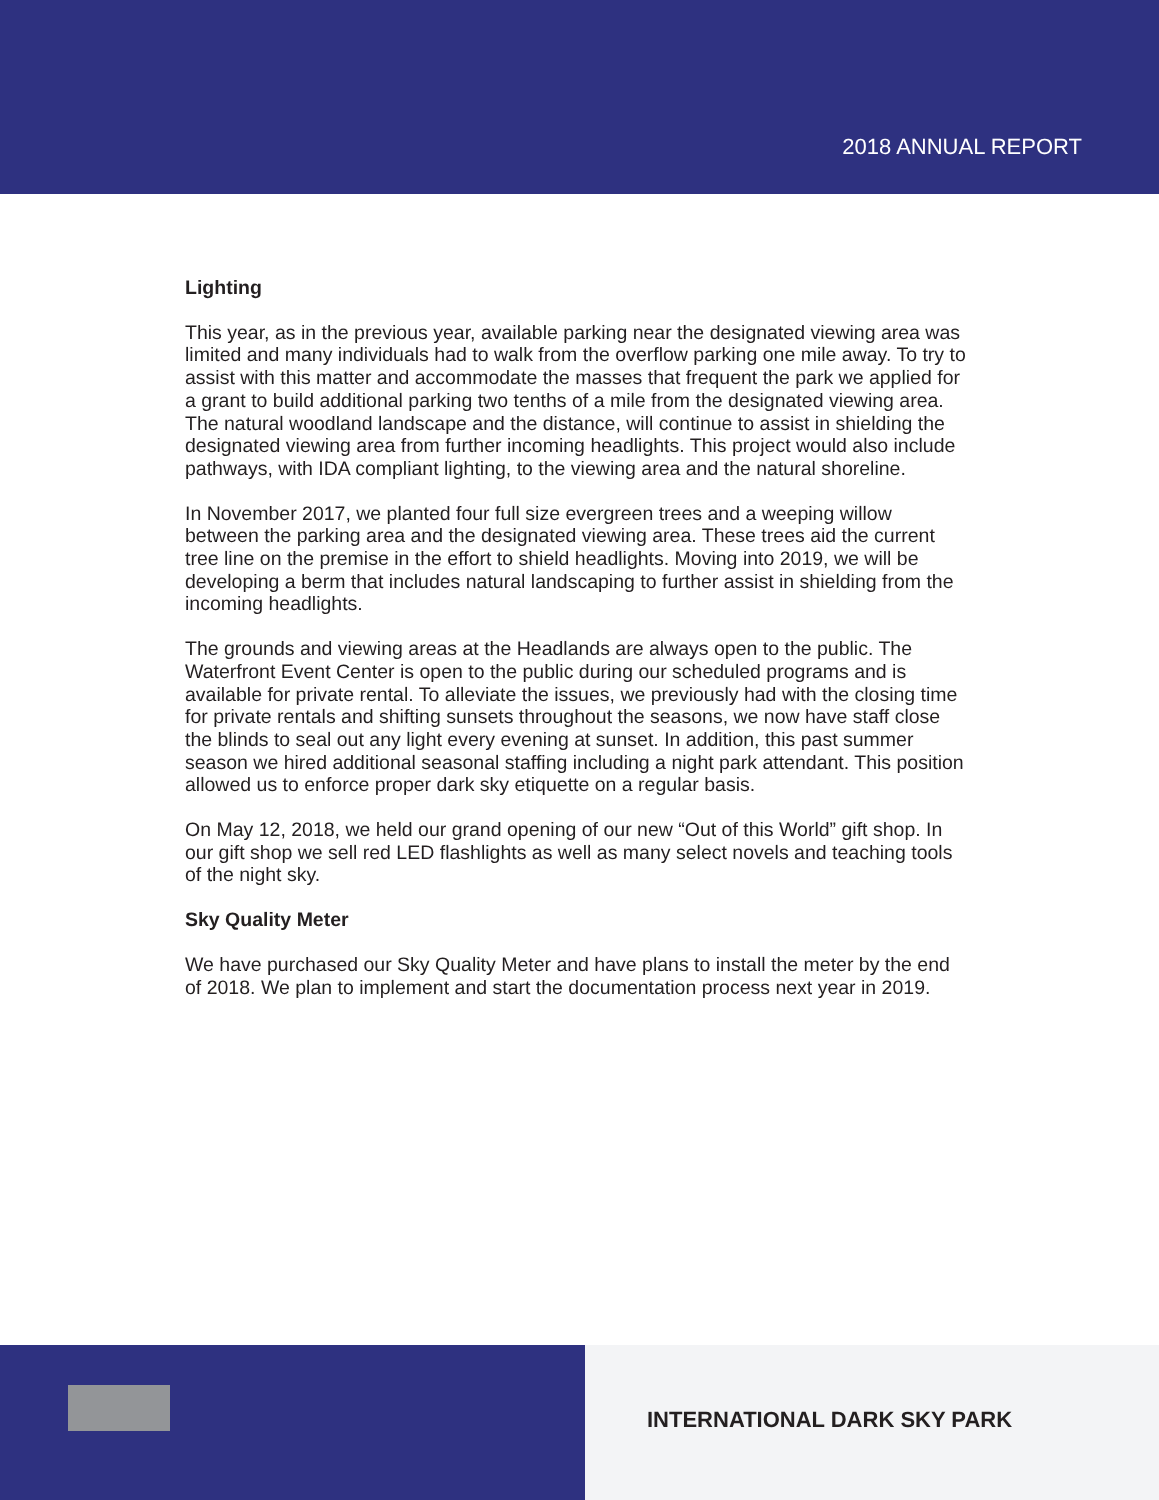2018 ANNUAL REPORT
Lighting
This year, as in the previous year, available parking near the designated viewing area was limited and many individuals had to walk from the overflow parking one mile away. To try to assist with this matter and accommodate the masses that frequent the park we applied for a grant to build additional parking two tenths of a mile from the designated viewing area. The natural woodland landscape and the distance, will continue to assist in shielding the designated viewing area from further incoming headlights. This project would also include pathways, with IDA compliant lighting, to the viewing area and the natural shoreline.
In November 2017, we planted four full size evergreen trees and a weeping willow between the parking area and the designated viewing area. These trees aid the current tree line on the premise in the effort to shield headlights. Moving into 2019, we will be developing a berm that includes natural landscaping to further assist in shielding from the incoming headlights.
The grounds and viewing areas at the Headlands are always open to the public. The Waterfront Event Center is open to the public during our scheduled programs and is available for private rental. To alleviate the issues, we previously had with the closing time for private rentals and shifting sunsets throughout the seasons, we now have staff close the blinds to seal out any light every evening at sunset. In addition, this past summer season we hired additional seasonal staffing including a night park attendant. This position allowed us to enforce proper dark sky etiquette on a regular basis.
On May 12, 2018, we held our grand opening of our new “Out of this World” gift shop. In our gift shop we sell red LED flashlights as well as many select novels and teaching tools of the night sky.
Sky Quality Meter
We have purchased our Sky Quality Meter and have plans to install the meter by the end of 2018. We plan to implement and start the documentation process next year in 2019.
INTERNATIONAL DARK SKY PARK